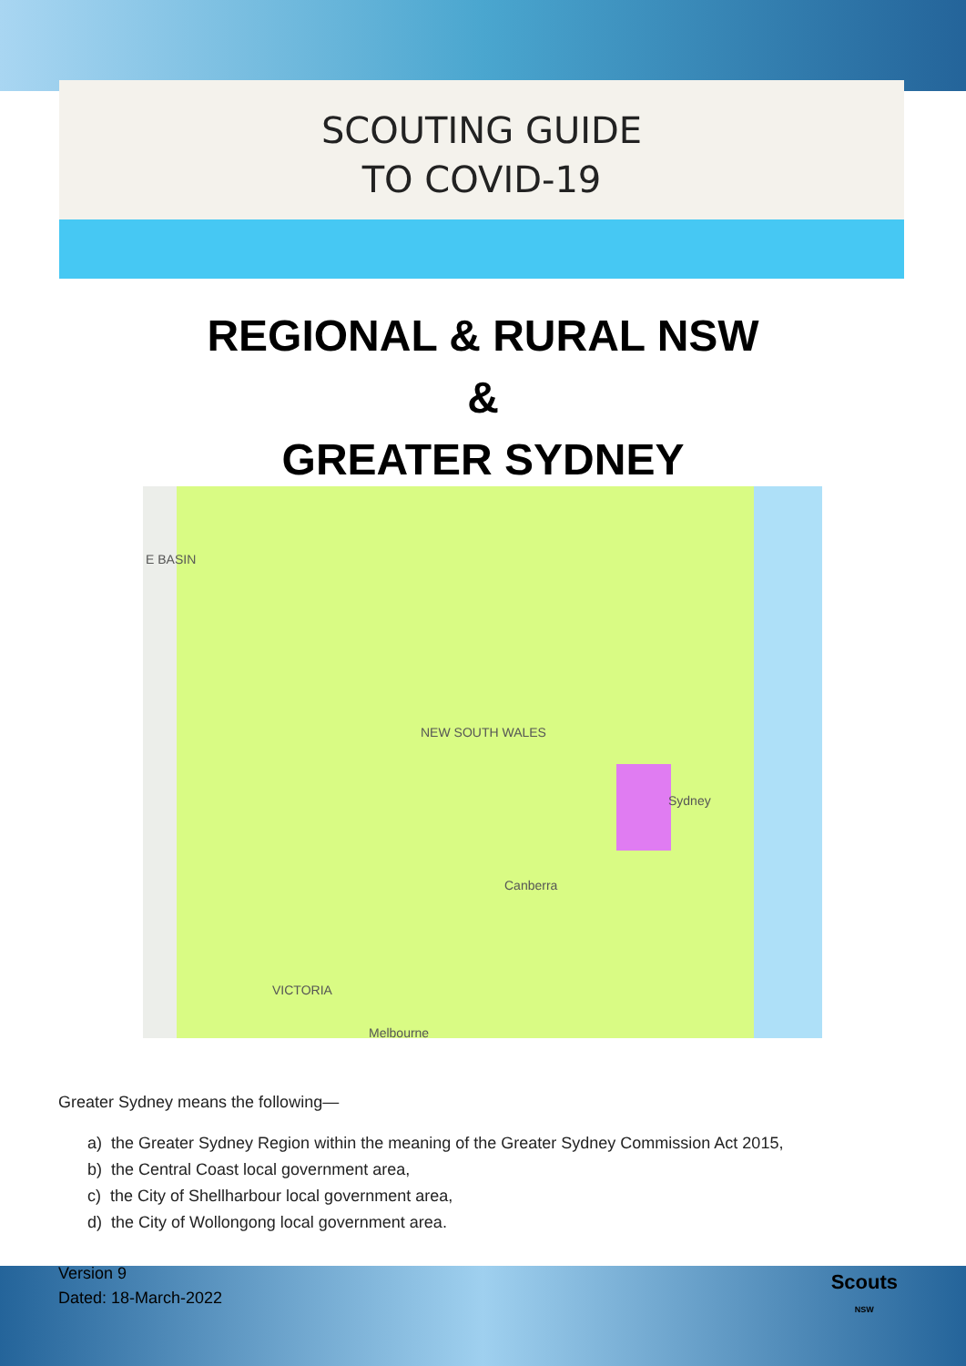SCOUTING GUIDE
TO COVID-19
REGIONAL & RURAL NSW
&
GREATER SYDNEY
E BASIN
NEW SOUTH WALES
Sydney
Canberra
VICTORIA
Melbourne
Greater Sydney means the following—
a) the Greater Sydney Region within the meaning of the Greater Sydney Commission Act 2015,
b) the Central Coast local government area,
c) the City of Shellharbour local government area,
d) the City of Wollongong local government area.
Version 9
Dated: 18-March-2022
Scouts
NSW